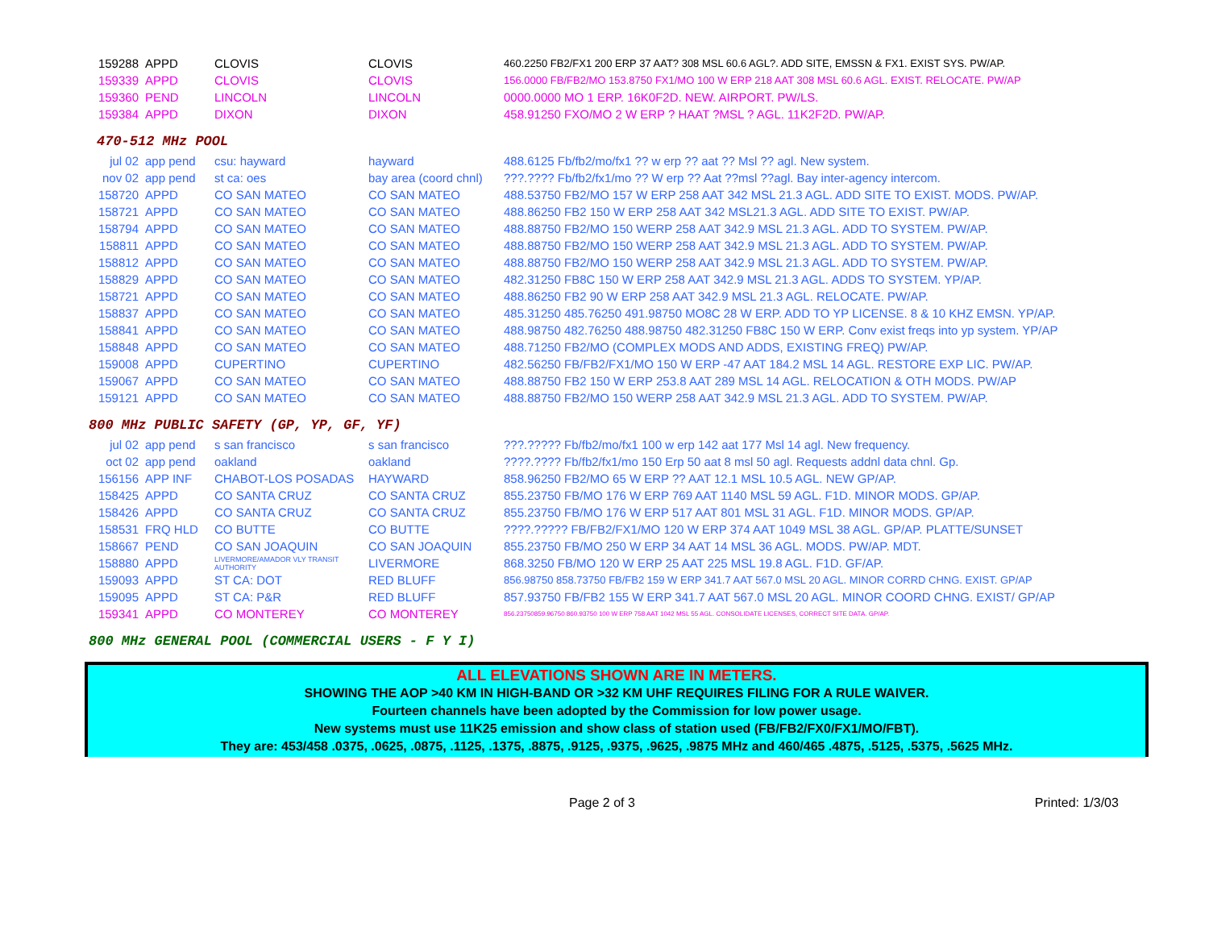| 159288 | APPD | CLOVIS | CLOVIS | 460.2250 FB2/FX1 200 ERP 37 AAT? 308 MSL 60.6 AGL?. ADD SITE, EMSSN & FX1. EXIST SYS. PW/AP. |
| 159339 | APPD | CLOVIS | CLOVIS | 156.0000 FB/FB2/MO 153.8750 FX1/MO 100 W ERP 218 AAT 308 MSL 60.6 AGL. EXIST. RELOCATE. PW/AP |
| 159360 | PEND | LINCOLN | LINCOLN | 0000.0000 MO 1 ERP. 16K0F2D. NEW. AIRPORT. PW/LS. |
| 159384 | APPD | DIXON | DIXON | 458.91250 FXO/MO 2 W ERP ? HAAT ?MSL ? AGL. 11K2F2D. PW/AP. |
470-512 MHz POOL
| jul 02 | app pend | csu: hayward | hayward | 488.6125 Fb/fb2/mo/fx1 ?? w erp ?? aat ?? Msl ?? agl. New system. |
| nov 02 | app pend | st ca: oes | bay area (coord chnl) | ???.???? Fb/fb2/fx1/mo ?? W erp ?? Aat ??msl ??agl. Bay inter-agency intercom. |
| 158720 | APPD | CO SAN MATEO | CO SAN MATEO | 488.53750 FB2/MO 157 W ERP 258 AAT 342 MSL 21.3 AGL. ADD SITE TO EXIST. MODS. PW/AP. |
| 158721 | APPD | CO SAN MATEO | CO SAN MATEO | 488.86250 FB2 150 W ERP 258 AAT 342 MSL21.3 AGL. ADD SITE TO EXIST. PW/AP. |
| 158794 | APPD | CO SAN MATEO | CO SAN MATEO | 488.88750 FB2/MO 150 WERP 258 AAT 342.9 MSL 21.3 AGL. ADD TO SYSTEM. PW/AP. |
| 158811 | APPD | CO SAN MATEO | CO SAN MATEO | 488.88750 FB2/MO 150 WERP 258 AAT 342.9 MSL 21.3 AGL. ADD TO SYSTEM. PW/AP. |
| 158812 | APPD | CO SAN MATEO | CO SAN MATEO | 488.88750 FB2/MO 150 WERP 258 AAT 342.9 MSL 21.3 AGL. ADD TO SYSTEM. PW/AP. |
| 158829 | APPD | CO SAN MATEO | CO SAN MATEO | 482.31250 FB8C 150 W ERP 258 AAT 342.9 MSL 21.3 AGL. ADDS TO SYSTEM. YP/AP. |
| 158721 | APPD | CO SAN MATEO | CO SAN MATEO | 488.86250 FB2 90 W ERP 258 AAT 342.9 MSL 21.3 AGL. RELOCATE. PW/AP. |
| 158837 | APPD | CO SAN MATEO | CO SAN MATEO | 485.31250 485.76250 491.98750 MO8C 28 W ERP. ADD TO YP LICENSE. 8 & 10 KHZ EMSN. YP/AP. |
| 158841 | APPD | CO SAN MATEO | CO SAN MATEO | 488.98750 482.76250 488.98750 482.31250 FB8C 150 W ERP. Conv exist freqs into yp system. YP/AP |
| 158848 | APPD | CO SAN MATEO | CO SAN MATEO | 488.71250 FB2/MO (COMPLEX MODS AND ADDS, EXISTING FREQ) PW/AP. |
| 159008 | APPD | CUPERTINO | CUPERTINO | 482.56250 FB/FB2/FX1/MO 150 W ERP -47 AAT 184.2 MSL 14 AGL. RESTORE EXP LIC. PW/AP. |
| 159067 | APPD | CO SAN MATEO | CO SAN MATEO | 488.88750 FB2 150 W ERP 253.8 AAT 289 MSL 14 AGL. RELOCATION & OTH MODS. PW/AP |
| 159121 | APPD | CO SAN MATEO | CO SAN MATEO | 488.88750 FB2/MO 150 WERP 258 AAT 342.9 MSL 21.3 AGL. ADD TO SYSTEM. PW/AP. |
800 MHz PUBLIC SAFETY (GP, YP, GF, YF)
| jul 02 | app pend | s san francisco | s san francisco | ???.????? Fb/fb2/mo/fx1 100 w erp 142 aat 177 Msl 14 agl. New frequency. |
| oct 02 | app pend | oakland | oakland | ????.???? Fb/fb2/fx1/mo 150 Erp 50 aat 8 msl 50 agl. Requests addnl data chnl. Gp. |
| 156156 | APP INF | CHABOT-LOS POSADAS | HAYWARD | 858.96250 FB2/MO 65 W ERP ?? AAT 12.1 MSL 10.5 AGL. NEW GP/AP. |
| 158425 | APPD | CO SANTA CRUZ | CO SANTA CRUZ | 855.23750 FB/MO 176 W ERP 769 AAT 1140 MSL 59 AGL. F1D. MINOR MODS. GP/AP. |
| 158426 | APPD | CO SANTA CRUZ | CO SANTA CRUZ | 855.23750 FB/MO 176 W ERP 517 AAT 801 MSL 31 AGL. F1D. MINOR MODS. GP/AP. |
| 158531 | FRQ HLD | CO BUTTE | CO BUTTE | ????.????? FB/FB2/FX1/MO 120 W ERP 374 AAT 1049 MSL 38 AGL. GP/AP. PLATTE/SUNSET |
| 158667 | PEND | CO SAN JOAQUIN | CO SAN JOAQUIN | 855.23750 FB/MO 250 W ERP 34 AAT 14 MSL 36 AGL. MODS. PW/AP. MDT. |
| 158880 | APPD | LIVERMORE/AMADOR VLY TRANSIT AUTHORITY | LIVERMORE | 868.3250 FB/MO 120 W ERP 25 AAT 225 MSL 19.8 AGL. F1D. GF/AP. |
| 159093 | APPD | ST CA: DOT | RED BLUFF | 856.98750 858.73750 FB/FB2 159 W ERP 341.7 AAT 567.0 MSL 20 AGL. MINOR CORRD CHNG. EXIST. GP/AP |
| 159095 | APPD | ST CA: P&R | RED BLUFF | 857.93750 FB/FB2 155 W ERP 341.7 AAT 567.0 MSL 20 AGL. MINOR COORD CHNG. EXIST/ GP/AP |
| 159341 | APPD | CO MONTEREY | CO MONTEREY | 856.23750859.96750 860.93750 100 W ERP 758 AAT 1042 MSL 55 AGL. CONSOLIDATE LICENSES, CORRECT SITE DATA. GP/AP. |
800 MHz GENERAL POOL (COMMERCIAL USERS - F Y I)
ALL ELEVATIONS SHOWN ARE IN METERS.
SHOWING THE AOP >40 KM IN HIGH-BAND OR >32 KM UHF REQUIRES FILING FOR A RULE WAIVER.
Fourteen channels have been adopted by the Commission for low power usage.
New systems must use 11K25 emission and show class of station used (FB/FB2/FX0/FX1/MO/FBT).
They are: 453/458 .0375, .0625, .0875, .1125, .1375, .8875, .9125, .9375, .9625, .9875 MHz and 460/465 .4875, .5125, .5375, .5625 MHz.
Page 2 of 3 Printed: 1/3/03